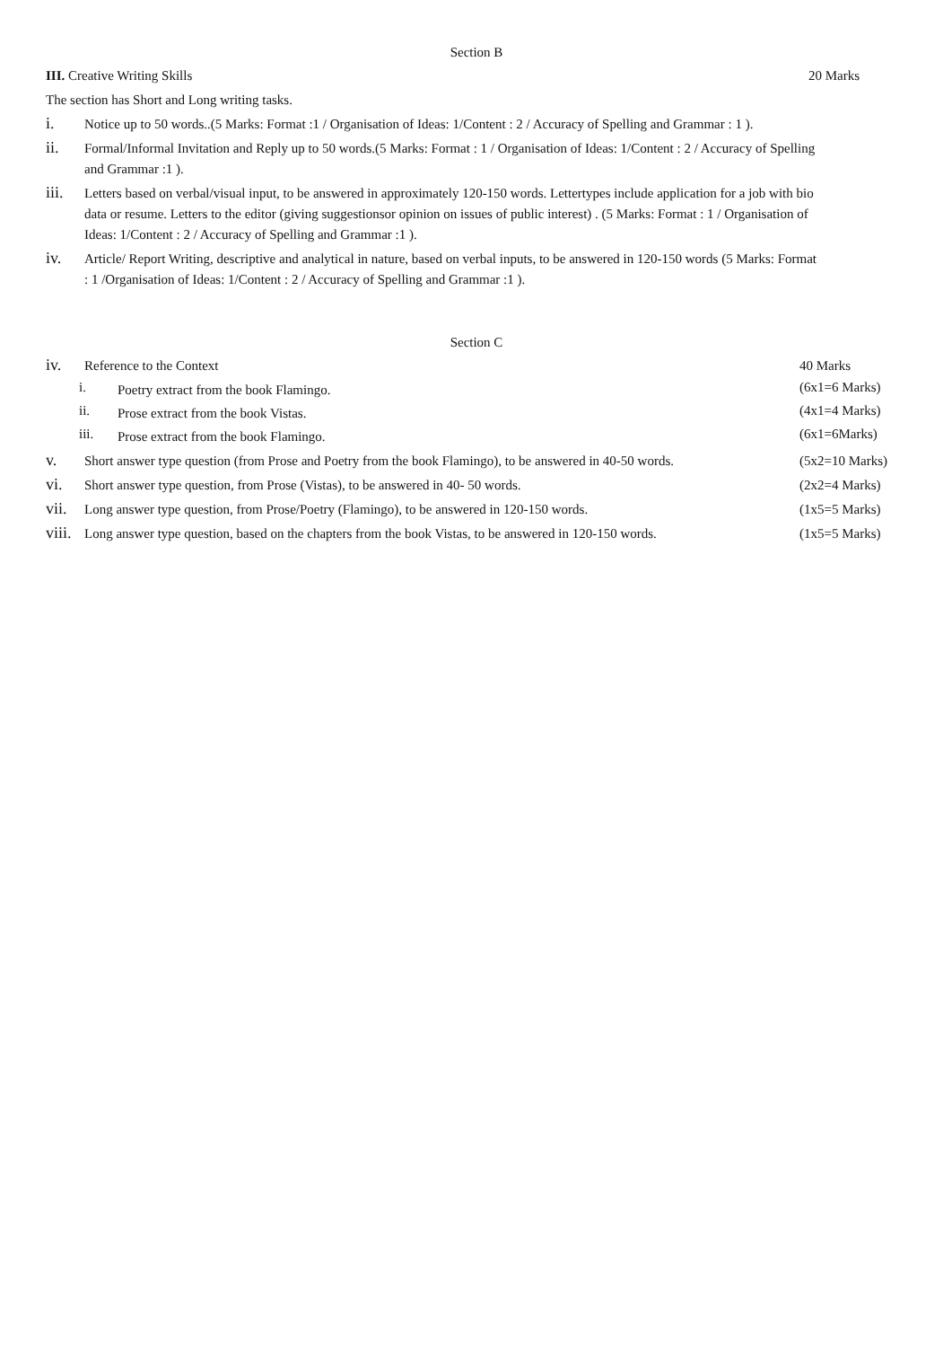Section B
III. Creative Writing Skills
20 Marks
The section has Short and Long writing tasks.
i.
Notice up to 50 words..(5 Marks: Format :1 / Organisation of Ideas: 1/Content : 2 / Accuracy of Spelling and Grammar : 1 ).
ii.
Formal/Informal Invitation and Reply up to 50 words.(5 Marks: Format : 1 / Organisation of Ideas: 1/Content : 2 / Accuracy of Spelling and Grammar :1 ).
iii.
Letters based on verbal/visual input, to be answered in approximately 120-150 words. Lettertypes include application for a job with bio data or resume. Letters to the editor (giving suggestionsor opinion on issues of public interest) . (5 Marks: Format : 1 / Organisation of Ideas: 1/Content : 2 / Accuracy of Spelling and Grammar :1 ).
iv.
Article/ Report Writing, descriptive and analytical in nature, based on verbal inputs, to be answered in 120-150 words (5 Marks: Format : 1 /Organisation of Ideas: 1/Content : 2 / Accuracy of Spelling and Grammar :1 ).
Section C
iv.
Reference to the Context
40 Marks
i.
Poetry extract from the book Flamingo.
(6x1=6 Marks)
ii.
Prose extract from the book Vistas.
(4x1=4 Marks)
iii.
Prose extract from the book Flamingo.
(6x1=6Marks)
v.
Short answer type question (from Prose and Poetry from the book Flamingo), to be answered in 40-50 words.
(5x2=10 Marks)
vi.
Short answer type question, from Prose (Vistas), to be answered in 40- 50 words.
(2x2=4 Marks)
vii.
Long answer type question, from Prose/Poetry (Flamingo), to be answered in 120-150 words.
(1x5=5 Marks)
viii.
Long answer type question, based on the chapters from the book Vistas, to be answered in 120-150 words.
(1x5=5 Marks)